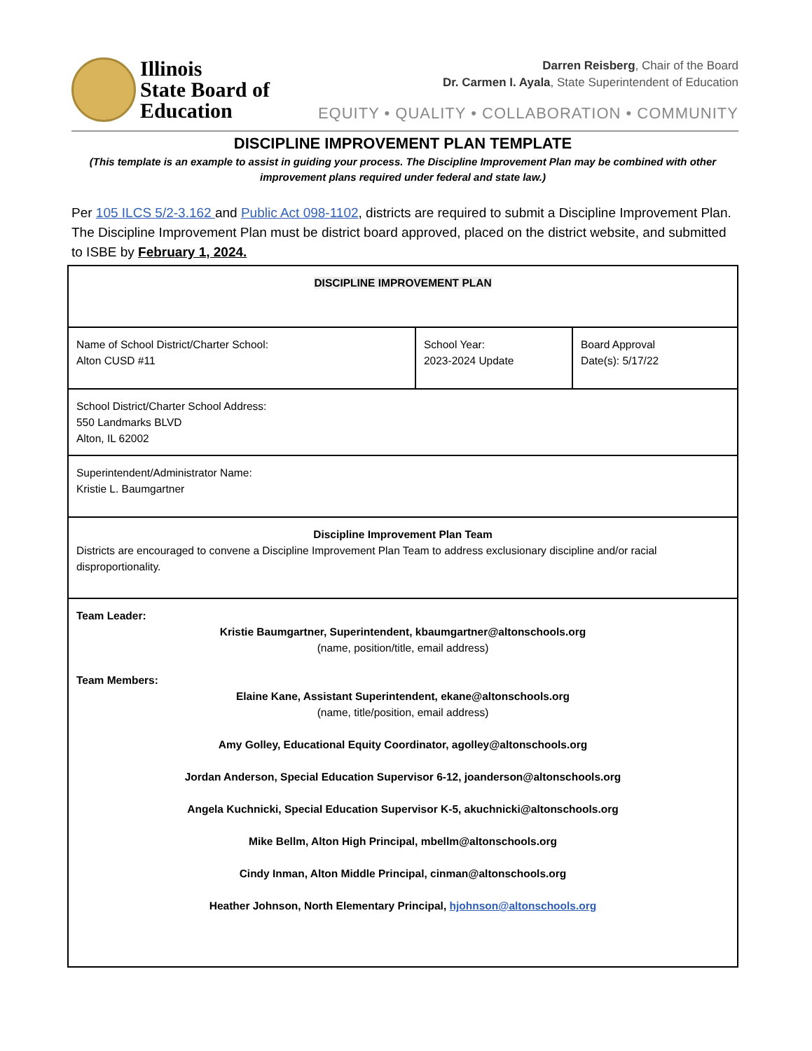Illinois
State Board of
Education
Darren Reisberg, Chair of the Board
Dr. Carmen I. Ayala, State Superintendent of Education
EQUITY • QUALITY • COLLABORATION • COMMUNITY
DISCIPLINE IMPROVEMENT PLAN TEMPLATE
(This template is an example to assist in guiding your process. The Discipline Improvement Plan may be combined with other improvement plans required under federal and state law.)
Per 105 ILCS 5/2-3.162 and Public Act 098-1102, districts are required to submit a Discipline Improvement Plan. The Discipline Improvement Plan must be district board approved, placed on the district website, and submitted to ISBE by February 1, 2024.
| DISCIPLINE IMPROVEMENT PLAN | | |
| Name of School District/Charter School: Alton CUSD #11 | School Year: 2023-2024 Update | Board Approval Date(s): 5/17/22 |
| School District/Charter School Address: 550 Landmarks BLVD Alton, IL 62002 | | |
| Superintendent/Administrator Name: Kristie L. Baumgartner | | |
| Discipline Improvement Plan Team Districts are encouraged to convene a Discipline Improvement Plan Team to address exclusionary discipline and/or racial disproportionality. | | |
| Team Leader: Kristie Baumgartner, Superintendent, kbaumgartner@altonschools.org (name, position/title, email address) Team Members: Elaine Kane, Assistant Superintendent, ekane@altonschools.org (name, title/position, email address) Amy Golley, Educational Equity Coordinator, agolley@altonschools.org Jordan Anderson, Special Education Supervisor 6-12, joanderson@altonschools.org Angela Kuchnicki, Special Education Supervisor K-5, akuchnicki@altonschools.org Mike Bellm, Alton High Principal, mbellm@altonschools.org Cindy Inman, Alton Middle Principal, cinman@altonschools.org Heather Johnson, North Elementary Principal, hjohnson@altonschools.org | | |